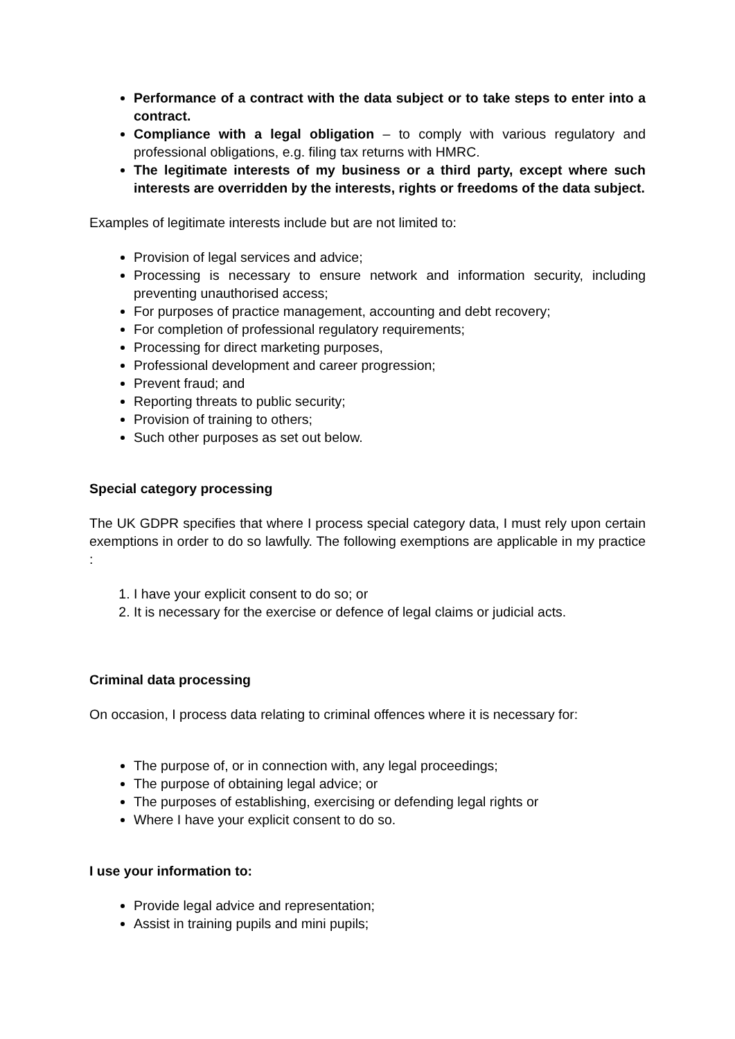Performance of a contract with the data subject or to take steps to enter into a contract.
Compliance with a legal obligation – to comply with various regulatory and professional obligations, e.g. filing tax returns with HMRC.
The legitimate interests of my business or a third party, except where such interests are overridden by the interests, rights or freedoms of the data subject.
Examples of legitimate interests include but are not limited to:
Provision of legal services and advice;
Processing is necessary to ensure network and information security, including preventing unauthorised access;
For purposes of practice management, accounting and debt recovery;
For completion of professional regulatory requirements;
Processing for direct marketing purposes,
Professional development and career progression;
Prevent fraud; and
Reporting threats to public security;
Provision of training to others;
Such other purposes as set out below.
Special category processing
The UK GDPR specifies that where I process special category data, I must rely upon certain exemptions in order to do so lawfully. The following exemptions are applicable in my practice :
1. I have your explicit consent to do so; or
2. It is necessary for the exercise or defence of legal claims or judicial acts.
Criminal data processing
On occasion, I process data relating to criminal offences where it is necessary for:
The purpose of, or in connection with, any legal proceedings;
The purpose of obtaining legal advice; or
The purposes of establishing, exercising or defending legal rights or
Where I have your explicit consent to do so.
I use your information to:
Provide legal advice and representation;
Assist in training pupils and mini pupils;